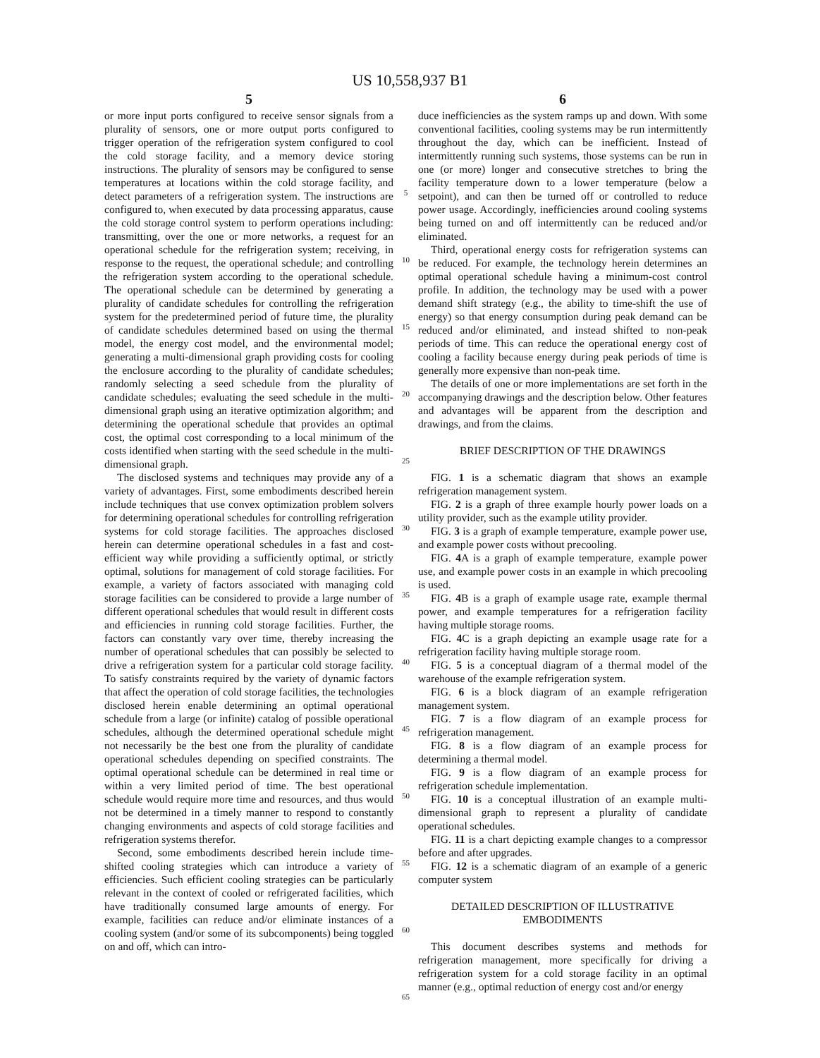US 10,558,937 B1
5
or more input ports configured to receive sensor signals from a plurality of sensors, one or more output ports configured to trigger operation of the refrigeration system configured to cool the cold storage facility, and a memory device storing instructions. The plurality of sensors may be configured to sense temperatures at locations within the cold storage facility, and detect parameters of a refrigeration system. The instructions are configured to, when executed by data processing apparatus, cause the cold storage control system to perform operations including: transmitting, over the one or more networks, a request for an operational schedule for the refrigeration system; receiving, in response to the request, the operational schedule; and controlling the refrigeration system according to the operational schedule. The operational schedule can be determined by generating a plurality of candidate schedules for controlling the refrigeration system for the predetermined period of future time, the plurality of candidate schedules determined based on using the thermal model, the energy cost model, and the environmental model; generating a multi-dimensional graph providing costs for cooling the enclosure according to the plurality of candidate schedules; randomly selecting a seed schedule from the plurality of candidate schedules; evaluating the seed schedule in the multi-dimensional graph using an iterative optimization algorithm; and determining the operational schedule that provides an optimal cost, the optimal cost corresponding to a local minimum of the costs identified when starting with the seed schedule in the multi-dimensional graph.
The disclosed systems and techniques may provide any of a variety of advantages. First, some embodiments described herein include techniques that use convex optimization problem solvers for determining operational schedules for controlling refrigeration systems for cold storage facilities. The approaches disclosed herein can determine operational schedules in a fast and cost-efficient way while providing a sufficiently optimal, or strictly optimal, solutions for management of cold storage facilities. For example, a variety of factors associated with managing cold storage facilities can be considered to provide a large number of different operational schedules that would result in different costs and efficiencies in running cold storage facilities. Further, the factors can constantly vary over time, thereby increasing the number of operational schedules that can possibly be selected to drive a refrigeration system for a particular cold storage facility. To satisfy constraints required by the variety of dynamic factors that affect the operation of cold storage facilities, the technologies disclosed herein enable determining an optimal operational schedule from a large (or infinite) catalog of possible operational schedules, although the determined operational schedule might not necessarily be the best one from the plurality of candidate operational schedules depending on specified constraints. The optimal operational schedule can be determined in real time or within a very limited period of time. The best operational schedule would require more time and resources, and thus would not be determined in a timely manner to respond to constantly changing environments and aspects of cold storage facilities and refrigeration systems therefor.
Second, some embodiments described herein include time-shifted cooling strategies which can introduce a variety of efficiencies. Such efficient cooling strategies can be particularly relevant in the context of cooled or refrigerated facilities, which have traditionally consumed large amounts of energy. For example, facilities can reduce and/or eliminate instances of a cooling system (and/or some of its subcomponents) being toggled on and off, which can intro-
5
10
15
20
25
30
35
40
45
50
55
60
65
6
duce inefficiencies as the system ramps up and down. With some conventional facilities, cooling systems may be run intermittently throughout the day, which can be inefficient. Instead of intermittently running such systems, those systems can be run in one (or more) longer and consecutive stretches to bring the facility temperature down to a lower temperature (below a setpoint), and can then be turned off or controlled to reduce power usage. Accordingly, inefficiencies around cooling systems being turned on and off intermittently can be reduced and/or eliminated.
Third, operational energy costs for refrigeration systems can be reduced. For example, the technology herein determines an optimal operational schedule having a minimum-cost control profile. In addition, the technology may be used with a power demand shift strategy (e.g., the ability to time-shift the use of energy) so that energy consumption during peak demand can be reduced and/or eliminated, and instead shifted to non-peak periods of time. This can reduce the operational energy cost of cooling a facility because energy during peak periods of time is generally more expensive than non-peak time.
The details of one or more implementations are set forth in the accompanying drawings and the description below. Other features and advantages will be apparent from the description and drawings, and from the claims.
BRIEF DESCRIPTION OF THE DRAWINGS
FIG. 1 is a schematic diagram that shows an example refrigeration management system.
FIG. 2 is a graph of three example hourly power loads on a utility provider, such as the example utility provider.
FIG. 3 is a graph of example temperature, example power use, and example power costs without precooling.
FIG. 4 A is a graph of example temperature, example power use, and example power costs in an example in which precooling is used.
FIG. 4 B is a graph of example usage rate, example thermal power, and example temperatures for a refrigeration facility having multiple storage rooms.
FIG. 4 C is a graph depicting an example usage rate for a refrigeration facility having multiple storage room.
FIG. 5 is a conceptual diagram of a thermal model of the warehouse of the example refrigeration system.
FIG. 6 is a block diagram of an example refrigeration management system.
FIG. 7 is a flow diagram of an example process for refrigeration management.
FIG. 8 is a flow diagram of an example process for determining a thermal model.
FIG. 9 is a flow diagram of an example process for refrigeration schedule implementation.
FIG. 10 is a conceptual illustration of an example multi-dimensional graph to represent a plurality of candidate operational schedules.
FIG. 11 is a chart depicting example changes to a compressor before and after upgrades.
FIG. 12 is a schematic diagram of an example of a generic computer system
DETAILED DESCRIPTION OF ILLUSTRATIVE EMBODIMENTS
This document describes systems and methods for refrigeration management, more specifically for driving a refrigeration system for a cold storage facility in an optimal manner (e.g., optimal reduction of energy cost and/or energy